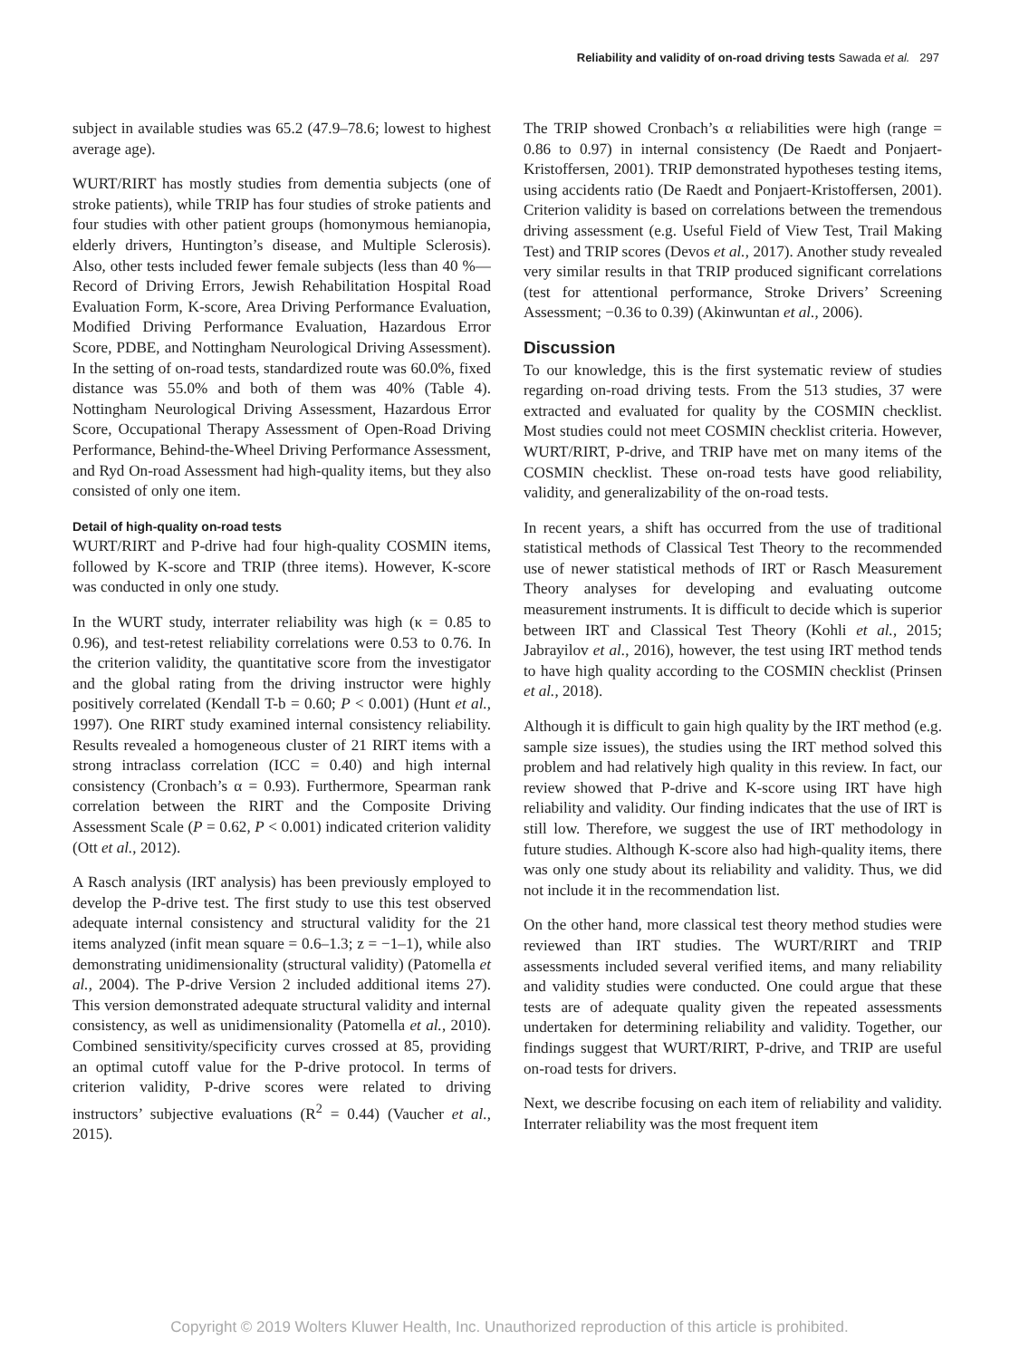Reliability and validity of on-road driving tests Sawada et al. 297
subject in available studies was 65.2 (47.9–78.6; lowest to highest average age).
WURT/RIRT has mostly studies from dementia subjects (one of stroke patients), while TRIP has four studies of stroke patients and four studies with other patient groups (homonymous hemianopia, elderly drivers, Huntington’s disease, and Multiple Sclerosis). Also, other tests included fewer female subjects (less than 40 %—Record of Driving Errors, Jewish Rehabilitation Hospital Road Evaluation Form, K-score, Area Driving Performance Evaluation, Modified Driving Performance Evaluation, Hazardous Error Score, PDBE, and Nottingham Neurological Driving Assessment). In the setting of on-road tests, standardized route was 60.0%, fixed distance was 55.0% and both of them was 40% (Table 4). Nottingham Neurological Driving Assessment, Hazardous Error Score, Occupational Therapy Assessment of Open-Road Driving Performance, Behind-the-Wheel Driving Performance Assessment, and Ryd On-road Assessment had high-quality items, but they also consisted of only one item.
Detail of high-quality on-road tests
WURT/RIRT and P-drive had four high-quality COSMIN items, followed by K-score and TRIP (three items). However, K-score was conducted in only one study.
In the WURT study, interrater reliability was high (κ = 0.85 to 0.96), and test-retest reliability correlations were 0.53 to 0.76. In the criterion validity, the quantitative score from the investigator and the global rating from the driving instructor were highly positively correlated (Kendall T-b = 0.60; P < 0.001) (Hunt et al., 1997). One RIRT study examined internal consistency reliability. Results revealed a homogeneous cluster of 21 RIRT items with a strong intraclass correlation (ICC = 0.40) and high internal consistency (Cronbach’s α = 0.93). Furthermore, Spearman rank correlation between the RIRT and the Composite Driving Assessment Scale (P = 0.62, P < 0.001) indicated criterion validity (Ott et al., 2012).
A Rasch analysis (IRT analysis) has been previously employed to develop the P-drive test. The first study to use this test observed adequate internal consistency and structural validity for the 21 items analyzed (infit mean square = 0.6–1.3; z = −1–1), while also demonstrating unidimensionality (structural validity) (Patomella et al., 2004). The P-drive Version 2 included additional items 27). This version demonstrated adequate structural validity and internal consistency, as well as unidimensionality (Patomella et al., 2010). Combined sensitivity/specificity curves crossed at 85, providing an optimal cutoff value for the P-drive protocol. In terms of criterion validity, P-drive scores were related to driving instructors’ subjective evaluations (R<sup>2</sup> = 0.44) (Vaucher et al., 2015).
The TRIP showed Cronbach’s α reliabilities were high (range = 0.86 to 0.97) in internal consistency (De Raedt and Ponjaert-Kristoffersen, 2001). TRIP demonstrated hypotheses testing items, using accidents ratio (De Raedt and Ponjaert-Kristoffersen, 2001). Criterion validity is based on correlations between the tremendous driving assessment (e.g. Useful Field of View Test, Trail Making Test) and TRIP scores (Devos et al., 2017). Another study revealed very similar results in that TRIP produced significant correlations (test for attentional performance, Stroke Drivers’ Screening Assessment; −0.36 to 0.39) (Akinwuntan et al., 2006).
Discussion
To our knowledge, this is the first systematic review of studies regarding on-road driving tests. From the 513 studies, 37 were extracted and evaluated for quality by the COSMIN checklist. Most studies could not meet COSMIN checklist criteria. However, WURT/RIRT, P-drive, and TRIP have met on many items of the COSMIN checklist. These on-road tests have good reliability, validity, and generalizability of the on-road tests.
In recent years, a shift has occurred from the use of traditional statistical methods of Classical Test Theory to the recommended use of newer statistical methods of IRT or Rasch Measurement Theory analyses for developing and evaluating outcome measurement instruments. It is difficult to decide which is superior between IRT and Classical Test Theory (Kohli et al., 2015; Jabrayilov et al., 2016), however, the test using IRT method tends to have high quality according to the COSMIN checklist (Prinsen et al., 2018).
Although it is difficult to gain high quality by the IRT method (e.g. sample size issues), the studies using the IRT method solved this problem and had relatively high quality in this review. In fact, our review showed that P-drive and K-score using IRT have high reliability and validity. Our finding indicates that the use of IRT is still low. Therefore, we suggest the use of IRT methodology in future studies. Although K-score also had high-quality items, there was only one study about its reliability and validity. Thus, we did not include it in the recommendation list.
On the other hand, more classical test theory method studies were reviewed than IRT studies. The WURT/RIRT and TRIP assessments included several verified items, and many reliability and validity studies were conducted. One could argue that these tests are of adequate quality given the repeated assessments undertaken for determining reliability and validity. Together, our findings suggest that WURT/RIRT, P-drive, and TRIP are useful on-road tests for drivers.
Next, we describe focusing on each item of reliability and validity. Interrater reliability was the most frequent item
Copyright © 2019 Wolters Kluwer Health, Inc. Unauthorized reproduction of this article is prohibited.